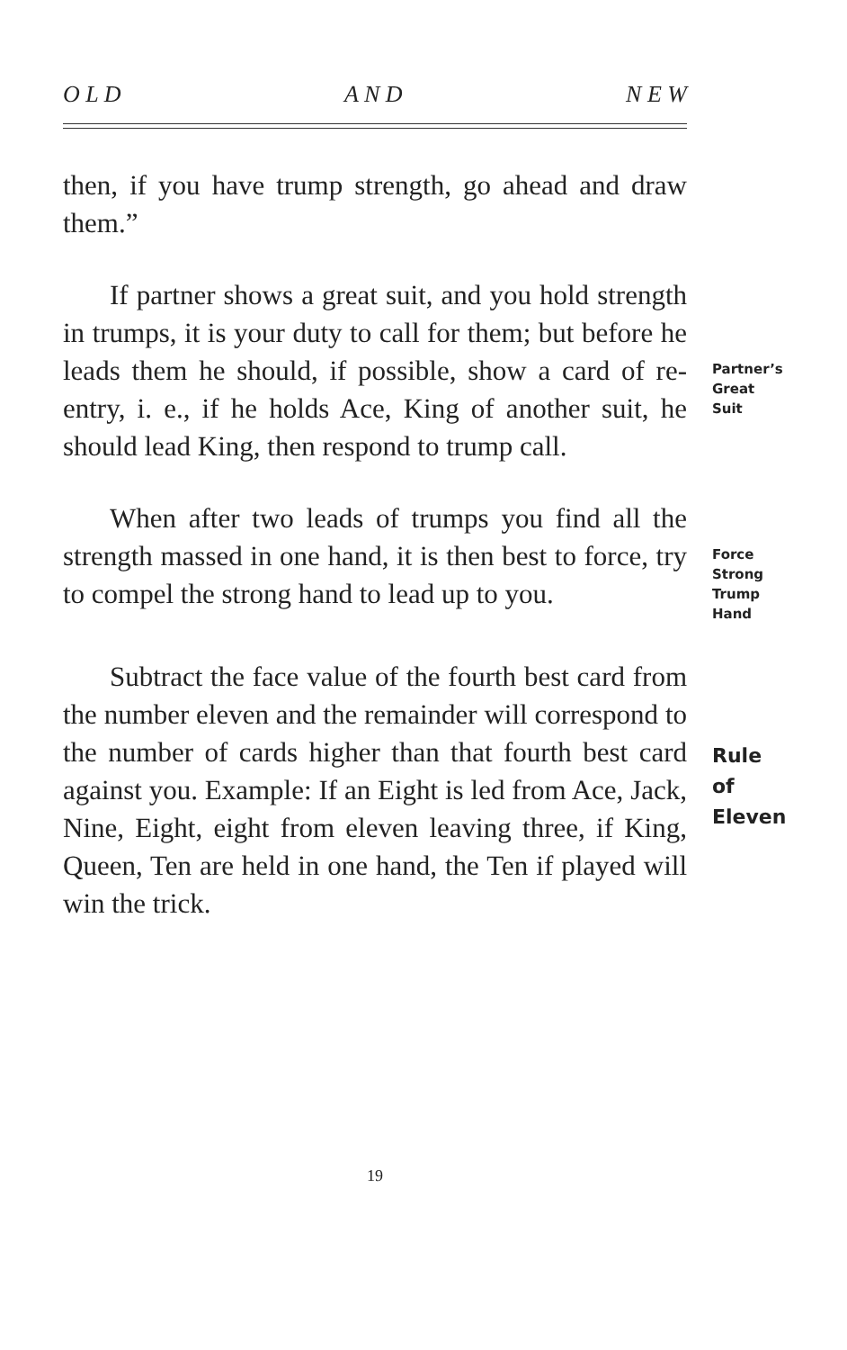O L D A N D N E W
then, if you have trump strength, go ahead and draw them.”
If partner shows a great suit, and you hold strength in trumps, it is your duty to call for them; but before he leads them he should, if possible, show a card of re-entry, i. e., if he holds Ace, King of another suit, he should lead King, then respond to trump call.
Partner’s
Great Suit
When after two leads of trumps you find all the strength massed in one hand, it is then best to force, try to compel the strong hand to lead up to you.
Force Strong
Trump Hand
Subtract the face value of the fourth best card from the number eleven and the remainder will correspond to the number of cards higher than that fourth best card against you. Example: If an Eight is led from Ace, Jack, Nine, Eight, eight from eleven leaving three, if King, Queen, Ten are held in one hand, the Ten if played will win the trick.
Rule of
Eleven
19